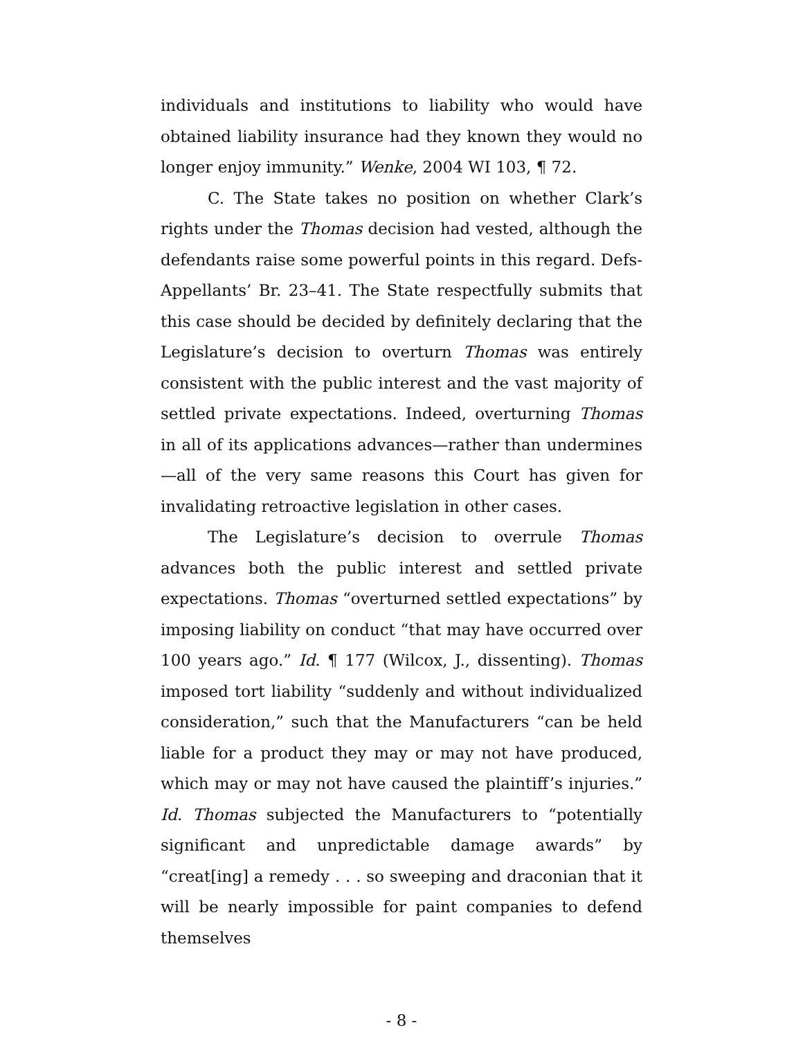individuals and institutions to liability who would have obtained liability insurance had they known they would no longer enjoy immunity.” Wenke, 2004 WI 103, ¶ 72.
C. The State takes no position on whether Clark’s rights under the Thomas decision had vested, although the defendants raise some powerful points in this regard. Defs-Appellants’ Br. 23–41. The State respectfully submits that this case should be decided by definitely declaring that the Legislature’s decision to overturn Thomas was entirely consistent with the public interest and the vast majority of settled private expectations. Indeed, overturning Thomas in all of its applications advances—rather than undermines—all of the very same reasons this Court has given for invalidating retroactive legislation in other cases.
The Legislature’s decision to overrule Thomas advances both the public interest and settled private expectations. Thomas “overturned settled expectations” by imposing liability on conduct “that may have occurred over 100 years ago.” Id. ¶ 177 (Wilcox, J., dissenting). Thomas imposed tort liability “suddenly and without individualized consideration,” such that the Manufacturers “can be held liable for a product they may or may not have produced, which may or may not have caused the plaintiff’s injuries.” Id. Thomas subjected the Manufacturers to “potentially significant and unpredictable damage awards” by “creat[ing] a remedy . . . so sweeping and draconian that it will be nearly impossible for paint companies to defend themselves
- 8 -